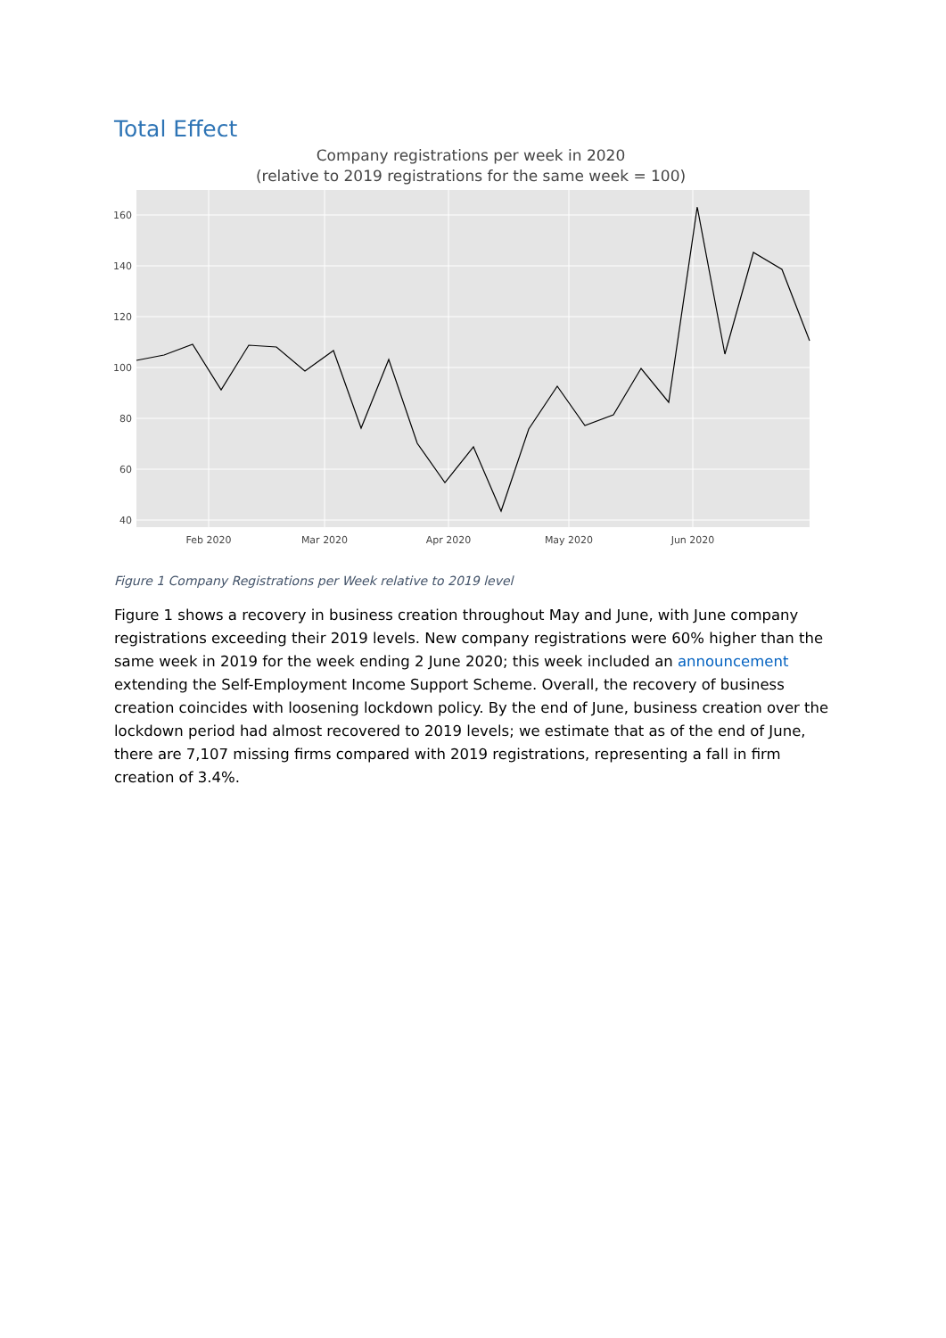Total Effect
Company registrations per week in 2020
(relative to 2019 registrations for the same week = 100)
160
140
120
100
80
60
40
Feb 2020
Mar 2020
Apr 2020
May 2020
Jun 2020
Figure 1 Company Registrations per Week relative to 2019 level
Figure 1 shows a recovery in business creation throughout May and June, with June company registrations exceeding their 2019 levels. New company registrations were 60% higher than the same week in 2019 for the week ending 2 June 2020; this week included an announcement extending the Self-Employment Income Support Scheme. Overall, the recovery of business creation coincides with loosening lockdown policy. By the end of June, business creation over the lockdown period had almost recovered to 2019 levels; we estimate that as of the end of June, there are 7,107 missing firms compared with 2019 registrations, representing a fall in firm creation of 3.4%.